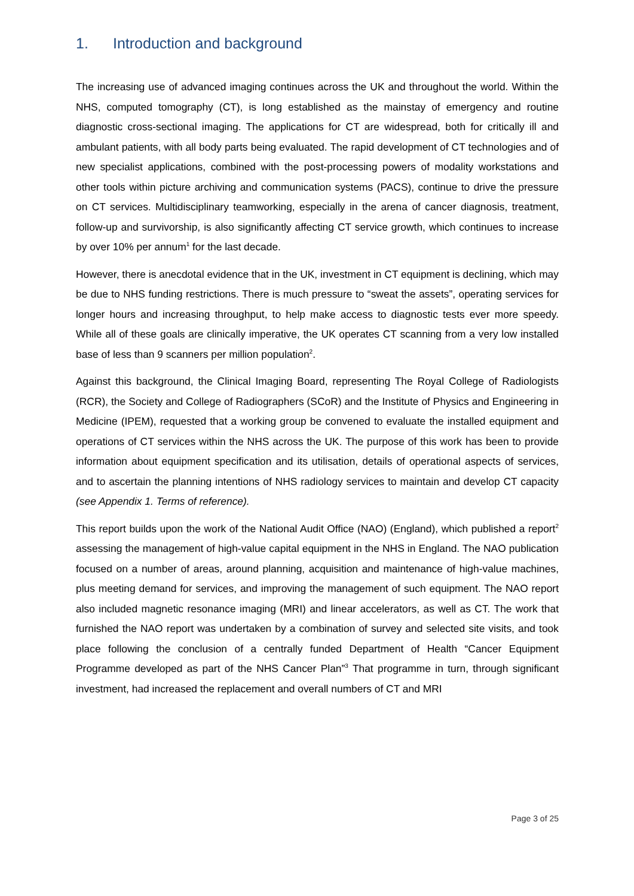1. Introduction and background
The increasing use of advanced imaging continues across the UK and throughout the world. Within the NHS, computed tomography (CT), is long established as the mainstay of emergency and routine diagnostic cross-sectional imaging. The applications for CT are widespread, both for critically ill and ambulant patients, with all body parts being evaluated. The rapid development of CT technologies and of new specialist applications, combined with the post-processing powers of modality workstations and other tools within picture archiving and communication systems (PACS), continue to drive the pressure on CT services. Multidisciplinary teamworking, especially in the arena of cancer diagnosis, treatment, follow-up and survivorship, is also significantly affecting CT service growth, which continues to increase by over 10% per annum<sup>1</sup> for the last decade.
However, there is anecdotal evidence that in the UK, investment in CT equipment is declining, which may be due to NHS funding restrictions. There is much pressure to “sweat the assets”, operating services for longer hours and increasing throughput, to help make access to diagnostic tests ever more speedy. While all of these goals are clinically imperative, the UK operates CT scanning from a very low installed base of less than 9 scanners per million population<sup>2</sup>.
Against this background, the Clinical Imaging Board, representing The Royal College of Radiologists (RCR), the Society and College of Radiographers (SCoR) and the Institute of Physics and Engineering in Medicine (IPEM), requested that a working group be convened to evaluate the installed equipment and operations of CT services within the NHS across the UK. The purpose of this work has been to provide information about equipment specification and its utilisation, details of operational aspects of services, and to ascertain the planning intentions of NHS radiology services to maintain and develop CT capacity (see Appendix 1. Terms of reference).
This report builds upon the work of the National Audit Office (NAO) (England), which published a report<sup>2</sup> assessing the management of high-value capital equipment in the NHS in England. The NAO publication focused on a number of areas, around planning, acquisition and maintenance of high-value machines, plus meeting demand for services, and improving the management of such equipment. The NAO report also included magnetic resonance imaging (MRI) and linear accelerators, as well as CT. The work that furnished the NAO report was undertaken by a combination of survey and selected site visits, and took place following the conclusion of a centrally funded Department of Health “Cancer Equipment Programme developed as part of the NHS Cancer Plan”<sup>3</sup> That programme in turn, through significant investment, had increased the replacement and overall numbers of CT and MRI
Page 3 of 25